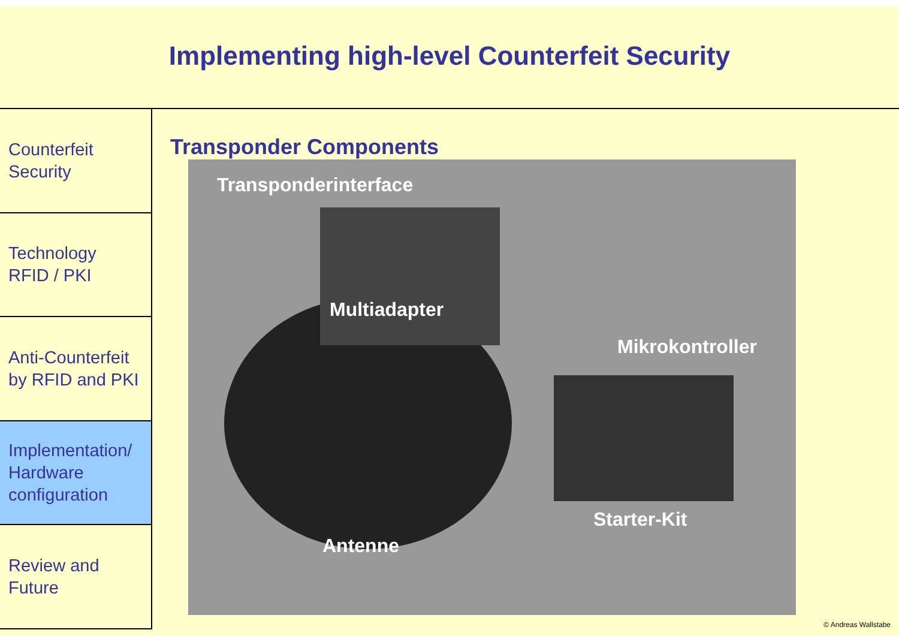Implementing high-level Counterfeit Security
Counterfeit
Security
Technology
RFID / PKI
Anti-Counterfeit
by RFID and PKI
Implementation/
Hardware
configuration
Review and
Future
Transponder Components
Transponderinterface
Multiadapter
Mikrokontroller
Starter-Kit
Antenne
© Andreas Wallstabe